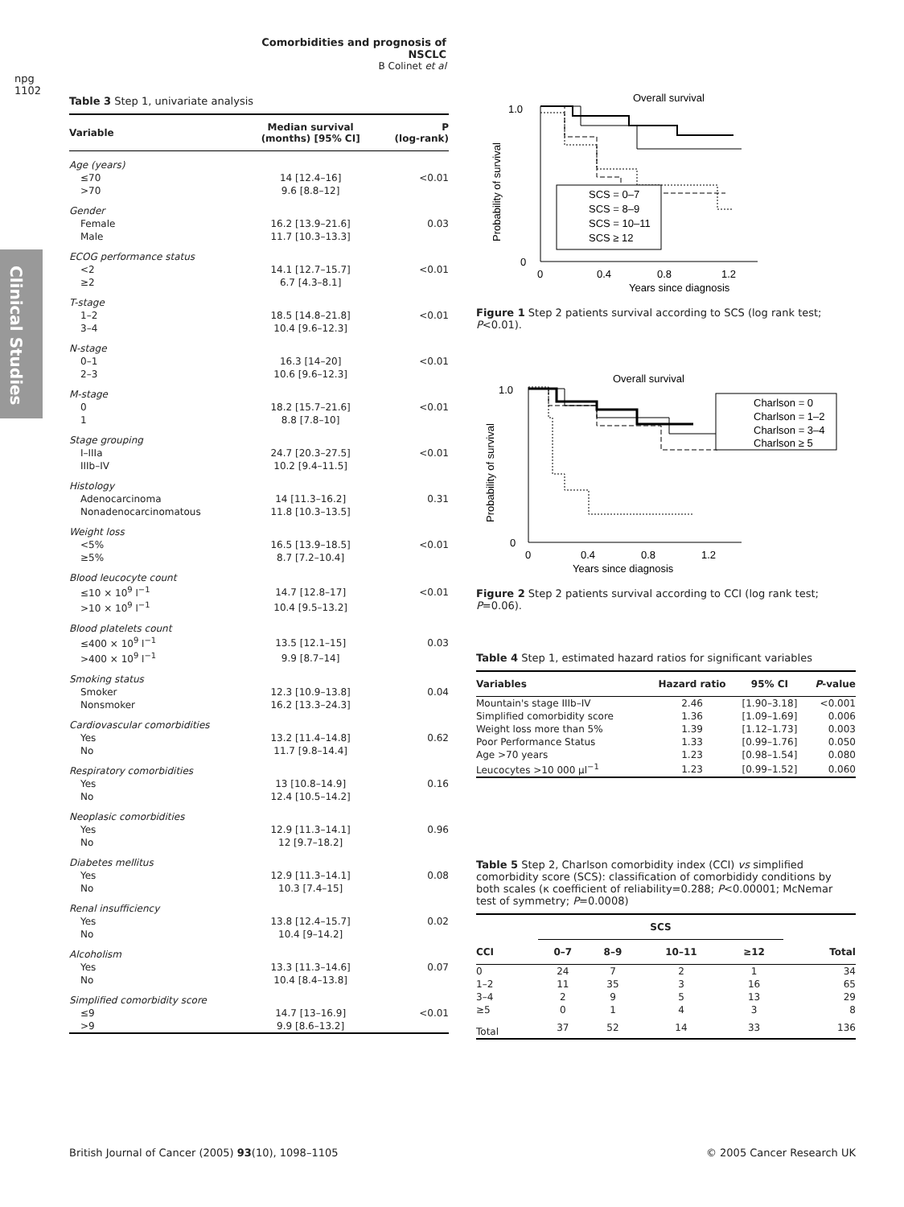Comorbidities and prognosis of NSCLC
B Colinet et al
npg
1102
Clinical Studies
Table 3 Step 1, univariate analysis
| Variable | Median survival (months) [95% CI] | P (log-rank) |
| --- | --- | --- |
| Age (years) | | |
| ≤70 | 14 [12.4–16] | <0.01 |
| >70 | 9.6 [8.8–12] | |
| Gender | | |
| Female | 16.2 [13.9–21.6] | 0.03 |
| Male | 11.7 [10.3–13.3] | |
| ECOG performance status | | |
| <2 | 14.1 [12.7–15.7] | <0.01 |
| ≥2 | 6.7 [4.3–8.1] | |
| T-stage | | |
| 1–2 | 18.5 [14.8–21.8] | <0.01 |
| 3–4 | 10.4 [9.6–12.3] | |
| N-stage | | |
| 0–1 | 16.3 [14–20] | <0.01 |
| 2–3 | 10.6 [9.6–12.3] | |
| M-stage | | |
| 0 | 18.2 [15.7–21.6] | <0.01 |
| 1 | 8.8 [7.8–10] | |
| Stage grouping | | |
| I–IIIa | 24.7 [20.3–27.5] | <0.01 |
| IIIb–IV | 10.2 [9.4–11.5] | |
| Histology | | |
| Adenocarcinoma | 14 [11.3–16.2] | 0.31 |
| Nonadenocarcinomatous | 11.8 [10.3–13.5] | |
| Weight loss | | |
| <5% | 16.5 [13.9–18.5] | <0.01 |
| ≥5% | 8.7 [7.2–10.4] | |
| Blood leucocyte count | | |
| ≤10 × 10<sup>9</sup> l<sup>−1</sup> | 14.7 [12.8–17] | <0.01 |
| >10 × 10<sup>9</sup> l<sup>−1</sup> | 10.4 [9.5–13.2] | |
| Blood platelets count | | |
| ≤400 × 10<sup>9</sup> l<sup>−1</sup> | 13.5 [12.1–15] | 0.03 |
| >400 × 10<sup>9</sup> l<sup>−1</sup> | 9.9 [8.7–14] | |
| Smoking status | | |
| Smoker | 12.3 [10.9–13.8] | 0.04 |
| Nonsmoker | 16.2 [13.3–24.3] | |
| Cardiovascular comorbidities | | |
| Yes | 13.2 [11.4–14.8] | 0.62 |
| No | 11.7 [9.8–14.4] | |
| Respiratory comorbidities | | |
| Yes | 13 [10.8–14.9] | 0.16 |
| No | 12.4 [10.5–14.2] | |
| Neoplasic comorbidities | | |
| Yes | 12.9 [11.3–14.1] | 0.96 |
| No | 12 [9.7–18.2] | |
| Diabetes mellitus | | |
| Yes | 12.9 [11.3–14.1] | 0.08 |
| No | 10.3 [7.4–15] | |
| Renal insufficiency | | |
| Yes | 13.8 [12.4–15.7] | 0.02 |
| No | 10.4 [9–14.2] | |
| Alcoholism | | |
| Yes | 13.3 [11.3–14.6] | 0.07 |
| No | 10.4 [8.4–13.8] | |
| Simplified comorbidity score | | |
| ≤9 | 14.7 [13–16.9] | <0.01 |
| >9 | 9.9 [8.6–13.2] | |
Overall survival
1.0
0
0
0.4
0.8
1.2
Years since diagnosis
Probability of survival
SCS = 0–7
SCS = 8–9
SCS = 10–11
SCS ≥ 12
Figure 1 Step 2 patients survival according to SCS (log rank test; P<0.01).
Overall survival
1.0
0
0
0.4
0.8
1.2
Years since diagnosis
Probability of survival
Charlson = 0
Charlson = 1–2
Charlson = 3–4
Charlson ≥ 5
Figure 2 Step 2 patients survival according to CCI (log rank test; P=0.06).
Table 4 Step 1, estimated hazard ratios for significant variables
| Variables | Hazard ratio | 95% CI | P -value |
| --- | --- | --- | --- |
| Mountain's stage IIIb–IV | 2.46 | [1.90–3.18] | <0.001 |
| Simplified comorbidity score | 1.36 | [1.09–1.69] | 0.006 |
| Weight loss more than 5% | 1.39 | [1.12–1.73] | 0.003 |
| Poor Performance Status | 1.33 | [0.99–1.76] | 0.050 |
| Age >70 years | 1.23 | [0.98–1.54] | 0.080 |
| Leucocytes >10 000 μl<sup>−1</sup> | 1.23 | [0.99–1.52] | 0.060 |
Table 5 Step 2, Charlson comorbidity index (CCI) vs simplified comorbidity score (SCS): classification of comorbididy conditions by both scales (κ coefficient of reliability=0.288; P<0.00001; McNemar test of symmetry; P=0.0008)
| | SCS | | | | |
| --- | --- | --- | --- | --- | --- |
| CCI | 0–7 | 8–9 | 10–11 | ≥12 | Total |
| 0 | 24 | 7 | 2 | 1 | 34 |
| 1–2 | 11 | 35 | 3 | 16 | 65 |
| 3–4 | 2 | 9 | 5 | 13 | 29 |
| ≥5 | 0 | 1 | 4 | 3 | 8 |
| Total | 37 | 52 | 14 | 33 | 136 |
British Journal of Cancer (2005) 93(10), 1098–1105 © 2005 Cancer Research UK